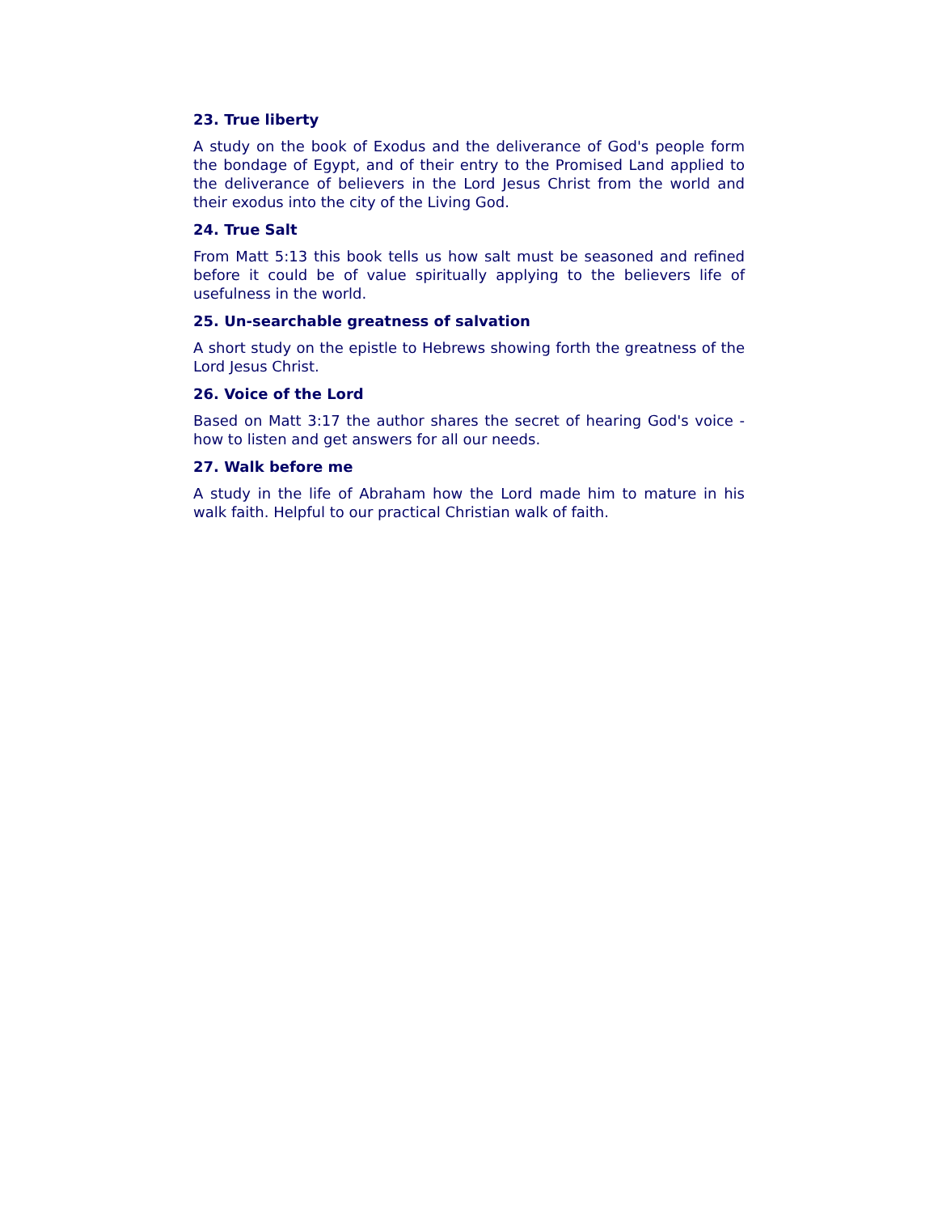23. True liberty
A study on the book of Exodus and the deliverance of God's people form the bondage of Egypt, and of their entry to the Promised Land applied to the deliverance of believers in the Lord Jesus Christ from the world and their exodus into the city of the Living God.
24. True Salt
From Matt 5:13 this book tells us how salt must be seasoned and refined before it could be of value spiritually applying to the believers life of usefulness in the world.
25. Un-searchable greatness of salvation
A short study on the epistle to Hebrews showing forth the greatness of the Lord Jesus Christ.
26. Voice of the Lord
Based on Matt 3:17 the author shares the secret of hearing God's voice - how to listen and get answers for all our needs.
27. Walk before me
A study in the life of Abraham how the Lord made him to mature in his walk faith. Helpful to our practical Christian walk of faith.